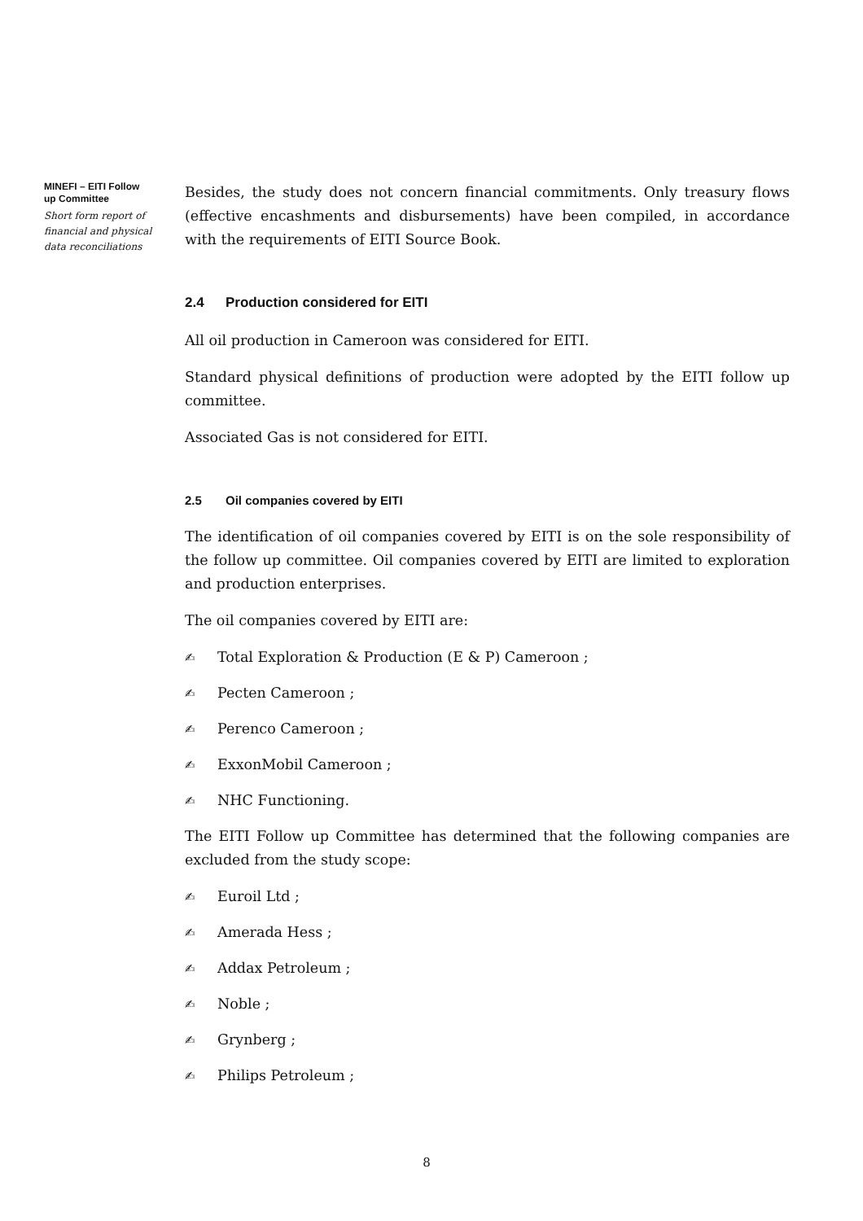MINEFI – EITI Follow up Committee
Short form report of financial and physical data reconciliations
Besides, the study does not concern financial commitments. Only treasury flows (effective encashments and disbursements) have been compiled, in accordance with the requirements of EITI Source Book.
2.4 Production considered for EITI
All oil production in Cameroon was considered for EITI.
Standard physical definitions of production were adopted by the EITI follow up committee.
Associated Gas is not considered for EITI.
2.5 Oil companies covered by EITI
The identification of oil companies covered by EITI is on the sole responsibility of the follow up committee. Oil companies covered by EITI are limited to exploration and production enterprises.
The oil companies covered by EITI are:
✍ Total Exploration & Production (E & P) Cameroon ;
✍ Pecten Cameroon ;
✍ Perenco Cameroon ;
✍ ExxonMobil Cameroon ;
✍ NHC Functioning.
The EITI Follow up Committee has determined that the following companies are excluded from the study scope:
✍ Euroil Ltd ;
✍ Amerada Hess ;
✍ Addax Petroleum ;
✍ Noble ;
✍ Grynberg ;
✍ Philips Petroleum ;
8